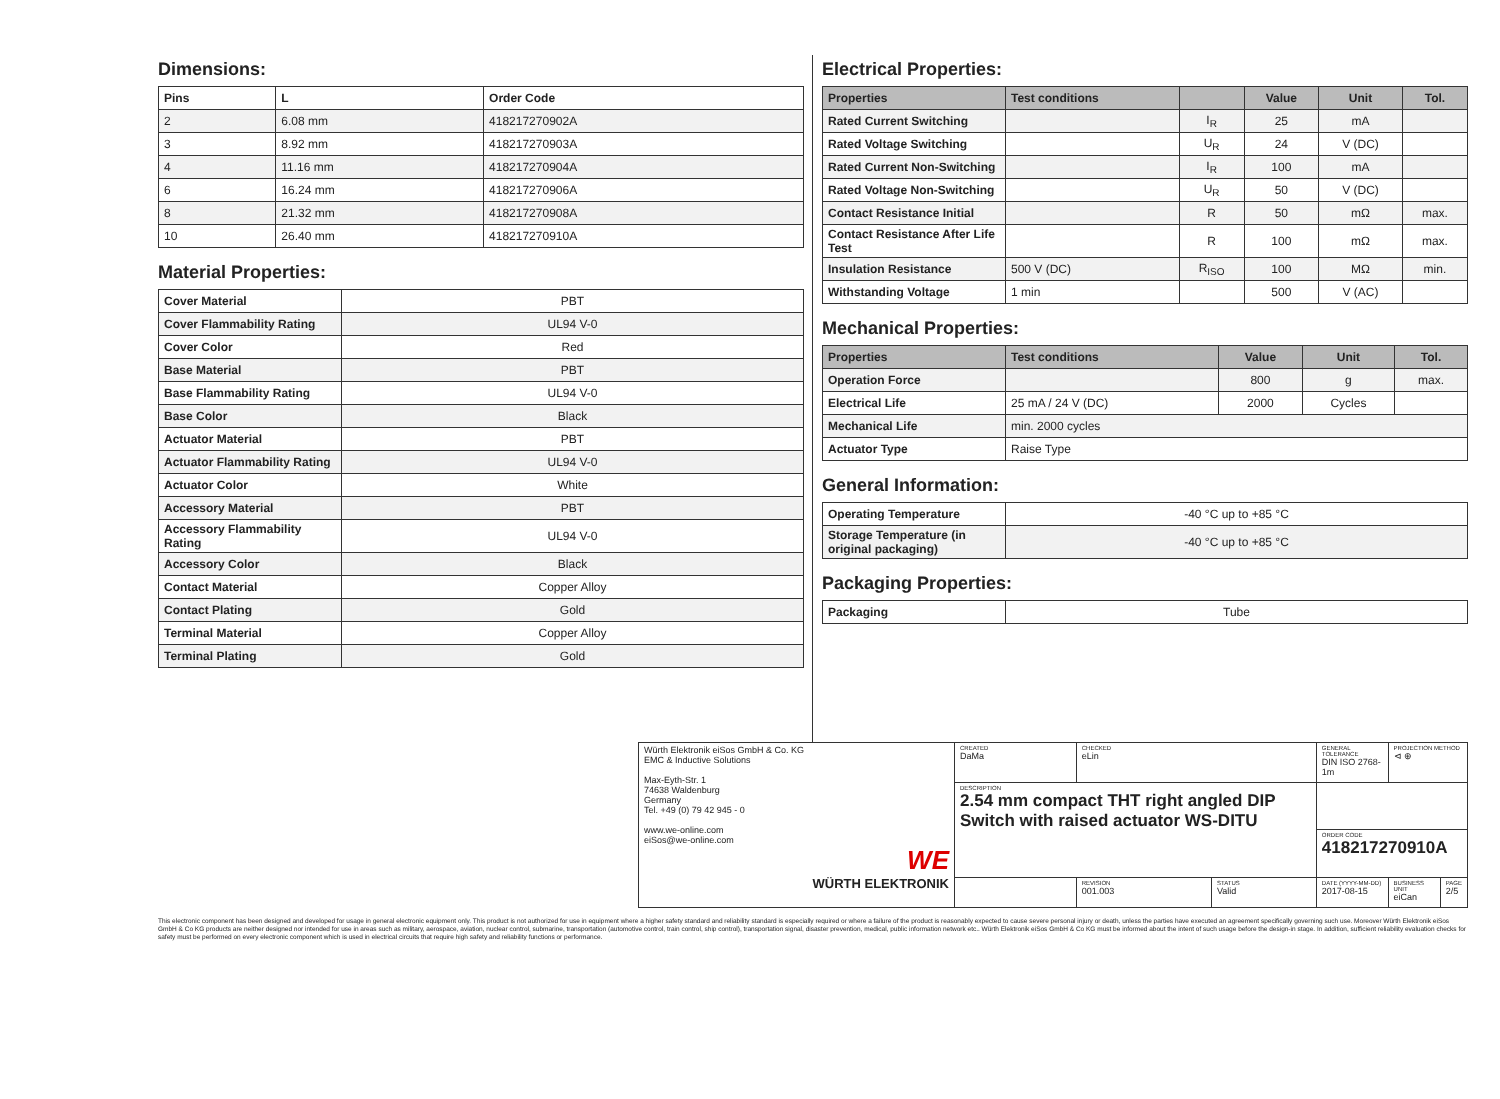Dimensions:
| Pins | L | Order Code |
| --- | --- | --- |
| 2 | 6.08 mm | 418217270902A |
| 3 | 8.92 mm | 418217270903A |
| 4 | 11.16 mm | 418217270904A |
| 6 | 16.24 mm | 418217270906A |
| 8 | 21.32 mm | 418217270908A |
| 10 | 26.40 mm | 418217270910A |
Material Properties:
| Cover Material | PBT |
| Cover Flammability Rating | UL94 V-0 |
| Cover Color | Red |
| Base Material | PBT |
| Base Flammability Rating | UL94 V-0 |
| Base Color | Black |
| Actuator Material | PBT |
| Actuator Flammability Rating | UL94 V-0 |
| Actuator Color | White |
| Accessory Material | PBT |
| Accessory Flammability Rating | UL94 V-0 |
| Accessory Color | Black |
| Contact Material | Copper Alloy |
| Contact Plating | Gold |
| Terminal Material | Copper Alloy |
| Terminal Plating | Gold |
Electrical Properties:
| Properties | Test conditions | | Value | Unit | Tol. |
| --- | --- | --- | --- | --- | --- |
| Rated Current Switching | | I<sub>R</sub> | 25 | mA | |
| Rated Voltage Switching | | U<sub>R</sub> | 24 | V (DC) | |
| Rated Current Non-Switching | | I<sub>R</sub> | 100 | mA | |
| Rated Voltage Non-Switching | | U<sub>R</sub> | 50 | V (DC) | |
| Contact Resistance Initial | | R | 50 | mΩ | max. |
| Contact Resistance After Life Test | | R | 100 | mΩ | max. |
| Insulation Resistance | 500 V (DC) | R<sub>ISO</sub> | 100 | MΩ | min. |
| Withstanding Voltage | 1 min | | 500 | V (AC) | |
Mechanical Properties:
| Properties | Test conditions | Value | Unit | Tol. |
| --- | --- | --- | --- | --- |
| Operation Force | | 800 | g | max. |
| Electrical Life | 25 mA / 24 V (DC) | 2000 | Cycles | |
| Mechanical Life | min. 2000 cycles | | | |
| Actuator Type | Raise Type | | | |
General Information:
| Operating Temperature | -40 °C up to +85 °C |
| Storage Temperature (in original packaging) | -40 °C up to +85 °C |
Packaging Properties:
| Packaging | Tube |
| Würth Elektronik eiSos GmbH & Co. KG EMC & Inductive Solutions Max-Eyth-Str. 1 74638 Waldenburg Germany Tel. +49 (0) 79 42 945 - 0 www.we-online.com eiSos@we-online.com WE WÜRTH ELEKTRONIK | CREATED DaMa | CHECKED eLin | | GENERAL TOLERANCE DIN ISO 2768-1m | PROJECTION METHOD ⊲ ⊕ | |
| | DESCRIPTION 2.54 mm compact THT right angled DIP Switch with raised actuator WS-DITU | | | | | |
| | | | | ORDER CODE 418217270910A | | |
| | | REVISION 001.003 | STATUS Valid | DATE (YYYY-MM-DD) 2017-08-15 | BUSINESS UNIT eiCan | PAGE 2/5 |
This electronic component has been designed and developed for usage in general electronic equipment only. This product is not authorized for use in equipment where a higher safety standard and reliability standard is especially required or where a failure of the product is reasonably expected to cause severe personal injury or death, unless the parties have executed an agreement specifically governing such use. Moreover Würth Elektronik eiSos GmbH & Co KG products are neither designed nor intended for use in areas such as military, aerospace, aviation, nuclear control, submarine, transportation (automotive control, train control, ship control), transportation signal, disaster prevention, medical, public information network etc.. Würth Elektronik eiSos GmbH & Co KG must be informed about the intent of such usage before the design-in stage. In addition, sufficient reliability evaluation checks for safety must be performed on every electronic component which is used in electrical circuits that require high safety and reliability functions or performance.